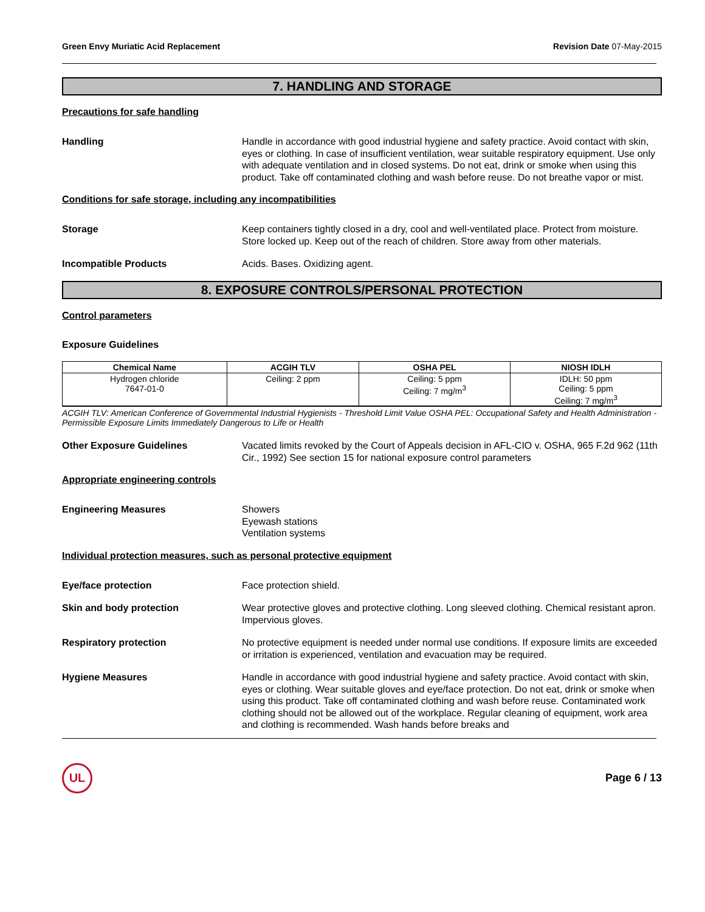Green Envy Muriatic Acid Replacement Revision Date 07-May-2015
7. HANDLING AND STORAGE
Precautions for safe handling
Handling Handle in accordance with good industrial hygiene and safety practice. Avoid contact with skin, eyes or clothing. In case of insufficient ventilation, wear suitable respiratory equipment. Use only with adequate ventilation and in closed systems. Do not eat, drink or smoke when using this product. Take off contaminated clothing and wash before reuse. Do not breathe vapor or mist.
Conditions for safe storage, including any incompatibilities
Storage Keep containers tightly closed in a dry, cool and well-ventilated place. Protect from moisture. Store locked up. Keep out of the reach of children. Store away from other materials.
Incompatible Products Acids. Bases. Oxidizing agent.
8. EXPOSURE CONTROLS/PERSONAL PROTECTION
Control parameters
Exposure Guidelines
| Chemical Name | ACGIH TLV | OSHA PEL | NIOSH IDLH |
| --- | --- | --- | --- |
| Hydrogen chloride 7647-01-0 | Ceiling: 2 ppm | Ceiling: 5 ppm Ceiling: 7 mg/m<sup>3</sup> | IDLH: 50 ppm Ceiling: 5 ppm Ceiling: 7 mg/m<sup>3</sup> |
ACGIH TLV: American Conference of Governmental Industrial Hygienists - Threshold Limit Value OSHA PEL: Occupational Safety and Health Administration - Permissible Exposure Limits Immediately Dangerous to Life or Health
Other Exposure Guidelines Vacated limits revoked by the Court of Appeals decision in AFL-CIO v. OSHA, 965 F.2d 962 (11th Cir., 1992) See section 15 for national exposure control parameters
Appropriate engineering controls
Engineering Measures Showers
Eyewash stations
Ventilation systems
Individual protection measures, such as personal protective equipment
Eye/face protection Face protection shield.
Skin and body protection Wear protective gloves and protective clothing. Long sleeved clothing. Chemical resistant apron. Impervious gloves.
Respiratory protection No protective equipment is needed under normal use conditions. If exposure limits are exceeded or irritation is experienced, ventilation and evacuation may be required.
Hygiene Measures Handle in accordance with good industrial hygiene and safety practice. Avoid contact with skin, eyes or clothing. Wear suitable gloves and eye/face protection. Do not eat, drink or smoke when using this product. Take off contaminated clothing and wash before reuse. Contaminated work clothing should not be allowed out of the workplace. Regular cleaning of equipment, work area and clothing is recommended. Wash hands before breaks and
UL
Page 6 / 13